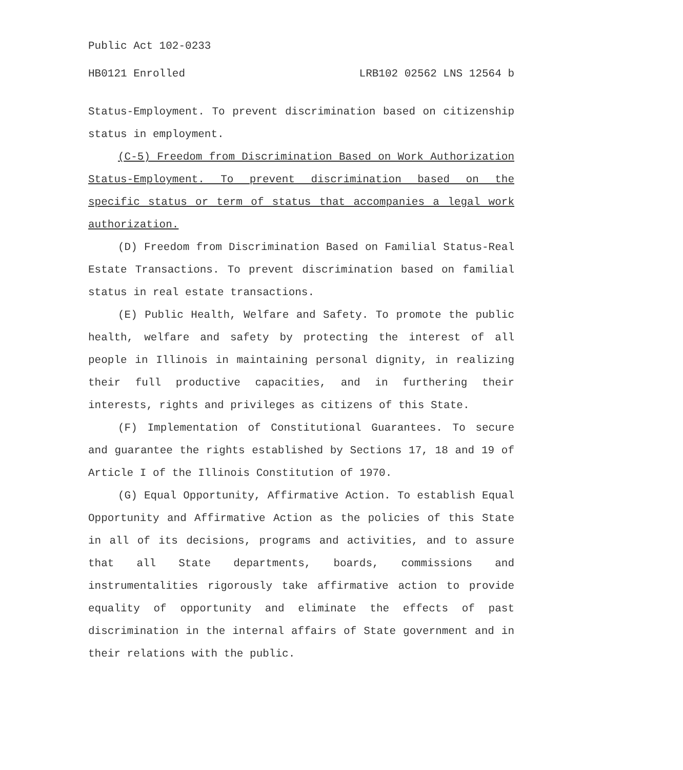Public Act 102-0233
HB0121 Enrolled LRB102 02562 LNS 12564 b
Status-Employment. To prevent discrimination based on citizenship status in employment.
(C-5) Freedom from Discrimination Based on Work Authorization Status-Employment. To prevent discrimination based on the specific status or term of status that accompanies a legal work authorization.
(D) Freedom from Discrimination Based on Familial Status-Real Estate Transactions. To prevent discrimination based on familial status in real estate transactions.
(E) Public Health, Welfare and Safety. To promote the public health, welfare and safety by protecting the interest of all people in Illinois in maintaining personal dignity, in realizing their full productive capacities, and in furthering their interests, rights and privileges as citizens of this State.
(F) Implementation of Constitutional Guarantees. To secure and guarantee the rights established by Sections 17, 18 and 19 of Article I of the Illinois Constitution of 1970.
(G) Equal Opportunity, Affirmative Action. To establish Equal Opportunity and Affirmative Action as the policies of this State in all of its decisions, programs and activities, and to assure that all State departments, boards, commissions and instrumentalities rigorously take affirmative action to provide equality of opportunity and eliminate the effects of past discrimination in the internal affairs of State government and in their relations with the public.